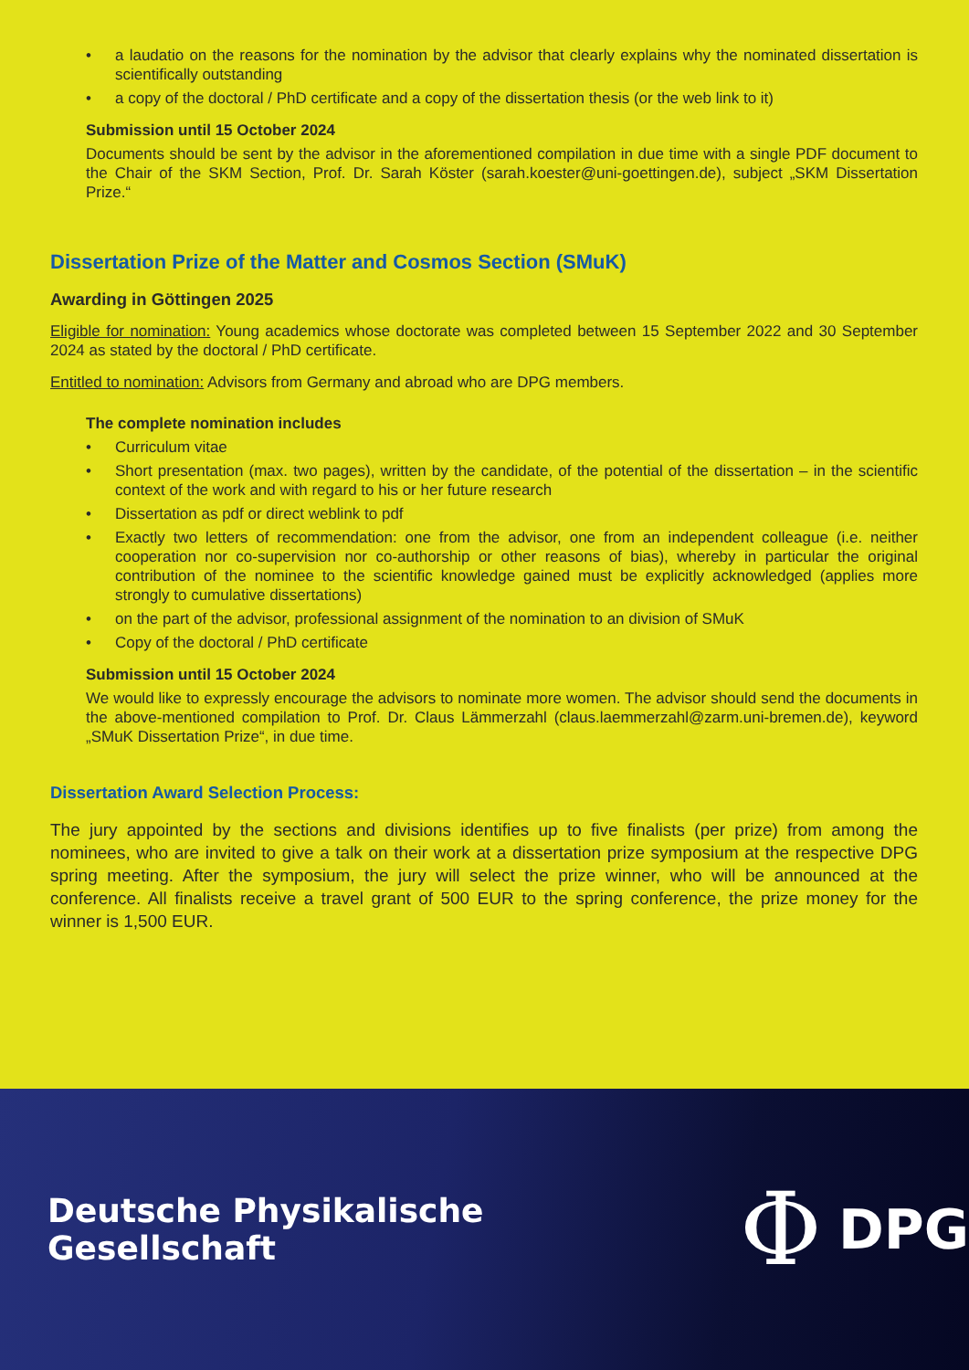• a laudatio on the reasons for the nomination by the advisor that clearly explains why the nominated dissertation is scientifically outstanding
• a copy of the doctoral / PhD certificate and a copy of the dissertation thesis (or the web link to it)
Submission until 15 October 2024
Documents should be sent by the advisor in the aforementioned compilation in due time with a single PDF document to the Chair of the SKM Section, Prof. Dr. Sarah Köster (sarah.koester@uni-goettingen.de), subject „SKM Dissertation Prize.“
Dissertation Prize of the Matter and Cosmos Section (SMuK)
Awarding in Göttingen 2025
Eligible for nomination: Young academics whose doctorate was completed between 15 September 2022 and 30 September 2024 as stated by the doctoral / PhD certificate.
Entitled to nomination: Advisors from Germany and abroad who are DPG members.
The complete nomination includes
• Curriculum vitae
• Short presentation (max. two pages), written by the candidate, of the potential of the dissertation – in the scientific context of the work and with regard to his or her future research
• Dissertation as pdf or direct weblink to pdf
• Exactly two letters of recommendation: one from the advisor, one from an independent colleague (i.e. neither cooperation nor co-supervision nor co-authorship or other reasons of bias), whereby in particular the original contribution of the nominee to the scientific knowledge gained must be explicitly acknowledged (applies more strongly to cumulative dissertations)
• on the part of the advisor, professional assignment of the nomination to an division of SMuK
• Copy of the doctoral / PhD certificate
Submission until 15 October 2024
We would like to expressly encourage the advisors to nominate more women. The advisor should send the documents in the above-mentioned compilation to Prof. Dr. Claus Lämmerzahl (claus.laemmerzahl@zarm.uni-bremen.de), keyword „SMuK Dissertation Prize“, in due time.
Dissertation Award Selection Process:
The jury appointed by the sections and divisions identifies up to five finalists (per prize) from among the nominees, who are invited to give a talk on their work at a dissertation prize symposium at the respective DPG spring meeting. After the symposium, the jury will select the prize winner, who will be announced at the conference. All finalists receive a travel grant of 500 EUR to the spring conference, the prize money for the winner is 1,500 EUR.
Deutsche Physikalische Gesellschaft Φ DPG